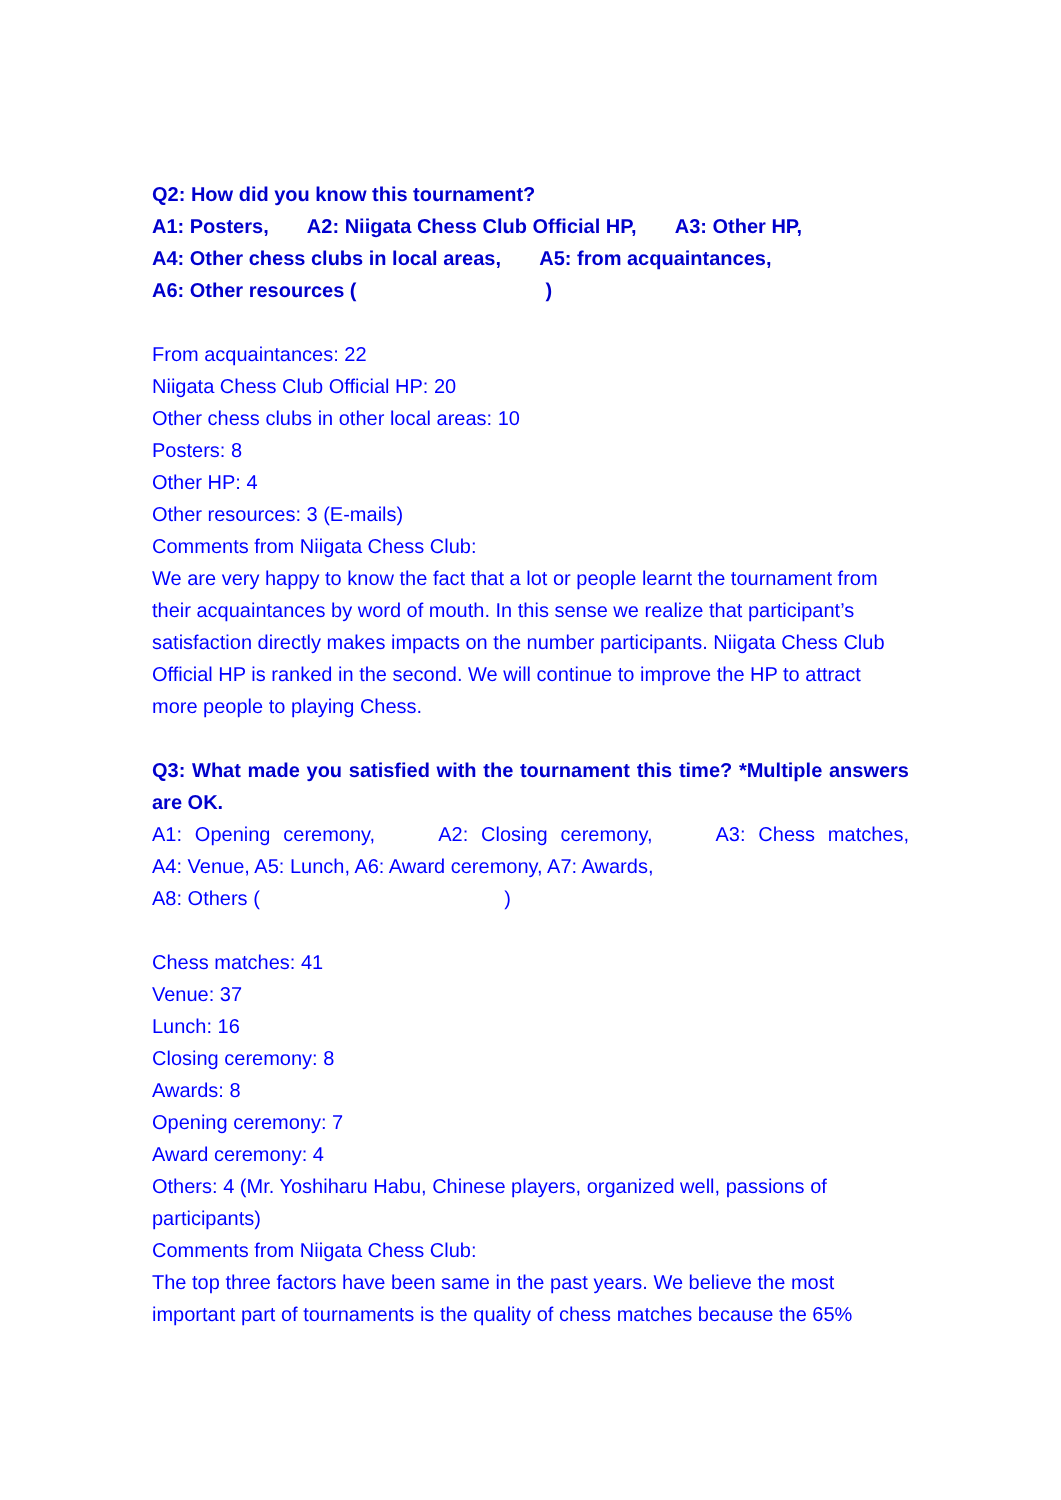Q2: How did you know this tournament?
A1: Posters, A2: Niigata Chess Club Official HP, A3: Other HP,
A4: Other chess clubs in local areas, A5: from acquaintances,
A6: Other resources ( )
From acquaintances: 22
Niigata Chess Club Official HP: 20
Other chess clubs in other local areas: 10
Posters: 8
Other HP: 4
Other resources: 3 (E-mails)
Comments from Niigata Chess Club:
We are very happy to know the fact that a lot or people learnt the tournament from their acquaintances by word of mouth. In this sense we realize that participant’s satisfaction directly makes impacts on the number participants. Niigata Chess Club Official HP is ranked in the second. We will continue to improve the HP to attract more people to playing Chess.
Q3: What made you satisfied with the tournament this time? *Multiple answers are OK.
A1: Opening ceremony, A2: Closing ceremony, A3: Chess matches,
A4: Venue, A5: Lunch, A6: Award ceremony, A7: Awards,
A8: Others ( )
Chess matches: 41
Venue: 37
Lunch: 16
Closing ceremony: 8
Awards: 8
Opening ceremony: 7
Award ceremony: 4
Others: 4 (Mr. Yoshiharu Habu, Chinese players, organized well, passions of participants)
Comments from Niigata Chess Club:
The top three factors have been same in the past years. We believe the most important part of tournaments is the quality of chess matches because the 65%